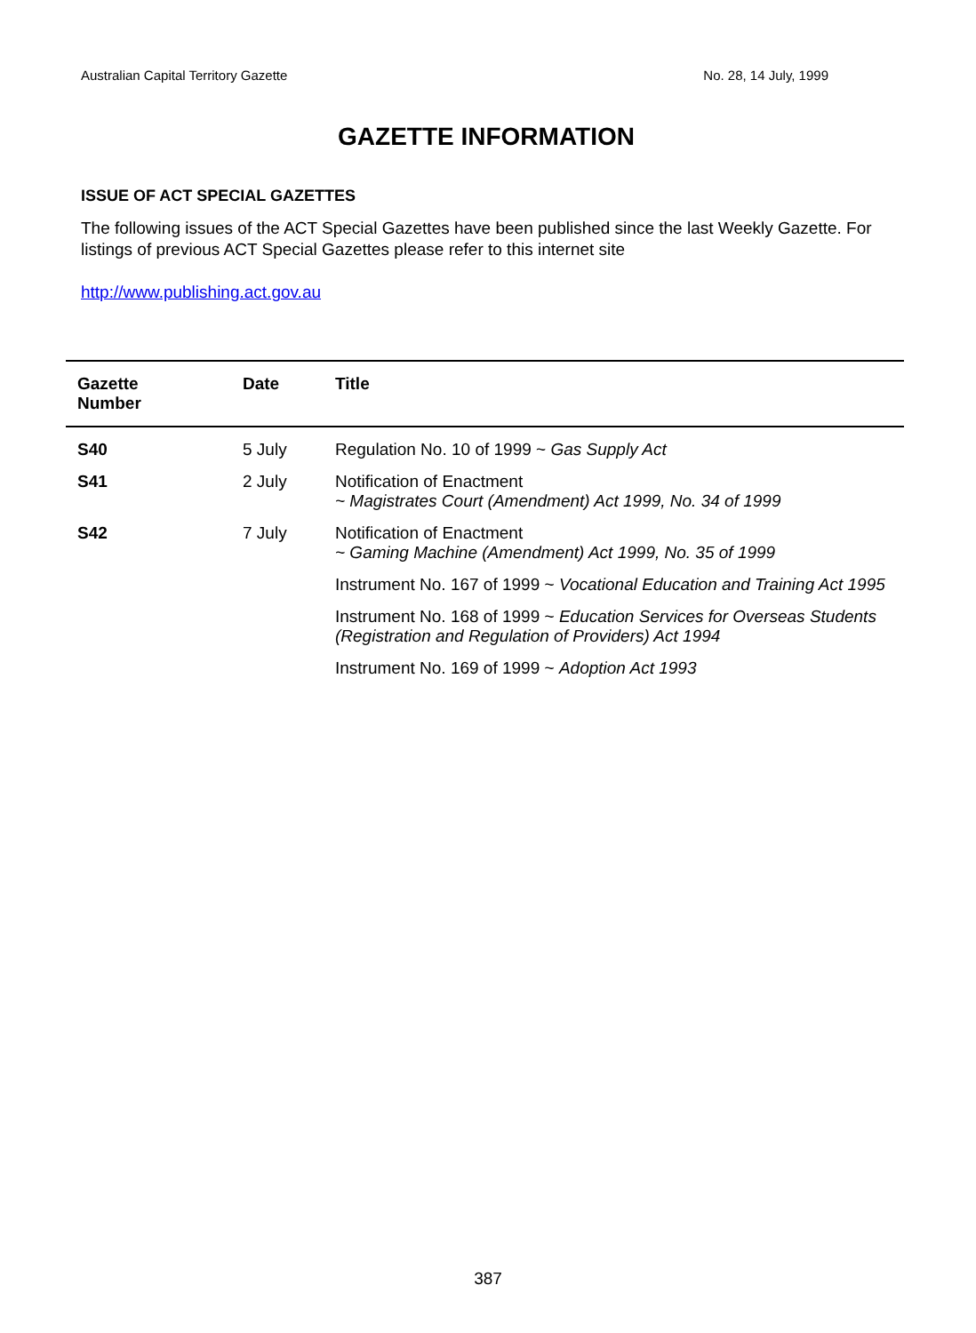Australian Capital Territory Gazette No. 28, 14 July, 1999
GAZETTE INFORMATION
ISSUE OF ACT SPECIAL GAZETTES
The following issues of the ACT Special Gazettes have been published since the last Weekly Gazette. For listings of previous ACT Special Gazettes please refer to this internet site
http://www.publishing.act.gov.au
| Gazette Number | Date | Title |
| --- | --- | --- |
| S40 | 5 July | Regulation No. 10 of 1999 ~ Gas Supply Act |
| S41 | 2 July | Notification of Enactment ~ Magistrates Court (Amendment) Act 1999, No. 34 of 1999 |
| S42 | 7 July | Notification of Enactment ~ Gaming Machine (Amendment) Act 1999, No. 35 of 1999 Instrument No. 167 of 1999 ~ Vocational Education and Training Act 1995 Instrument No. 168 of 1999 ~ Education Services for Overseas Students (Registration and Regulation of Providers) Act 1994 Instrument No. 169 of 1999 ~ Adoption Act 1993 |
387